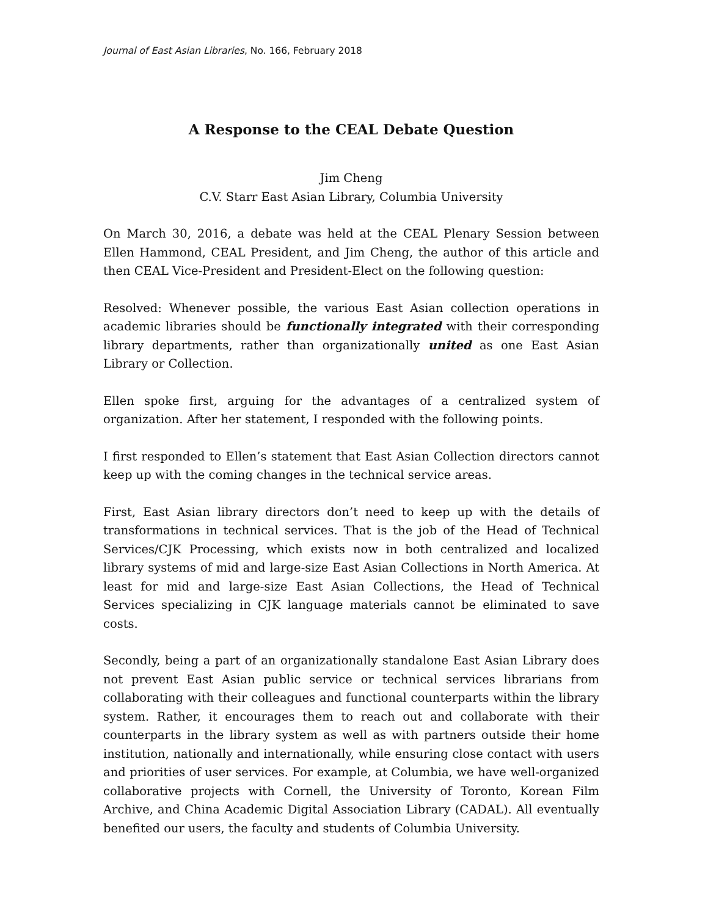Journal of East Asian Libraries, No. 166, February 2018
A Response to the CEAL Debate Question
Jim Cheng
C.V. Starr East Asian Library, Columbia University
On March 30, 2016, a debate was held at the CEAL Plenary Session between Ellen Hammond, CEAL President, and Jim Cheng, the author of this article and then CEAL Vice-President and President-Elect on the following question:
Resolved: Whenever possible, the various East Asian collection operations in academic libraries should be functionally integrated with their corresponding library departments, rather than organizationally united as one East Asian Library or Collection.
Ellen spoke first, arguing for the advantages of a centralized system of organization. After her statement, I responded with the following points.
I first responded to Ellen’s statement that East Asian Collection directors cannot keep up with the coming changes in the technical service areas.
First, East Asian library directors don’t need to keep up with the details of transformations in technical services. That is the job of the Head of Technical Services/CJK Processing, which exists now in both centralized and localized library systems of mid and large-size East Asian Collections in North America. At least for mid and large-size East Asian Collections, the Head of Technical Services specializing in CJK language materials cannot be eliminated to save costs.
Secondly, being a part of an organizationally standalone East Asian Library does not prevent East Asian public service or technical services librarians from collaborating with their colleagues and functional counterparts within the library system. Rather, it encourages them to reach out and collaborate with their counterparts in the library system as well as with partners outside their home institution, nationally and internationally, while ensuring close contact with users and priorities of user services. For example, at Columbia, we have well-organized collaborative projects with Cornell, the University of Toronto, Korean Film Archive, and China Academic Digital Association Library (CADAL). All eventually benefited our users, the faculty and students of Columbia University.